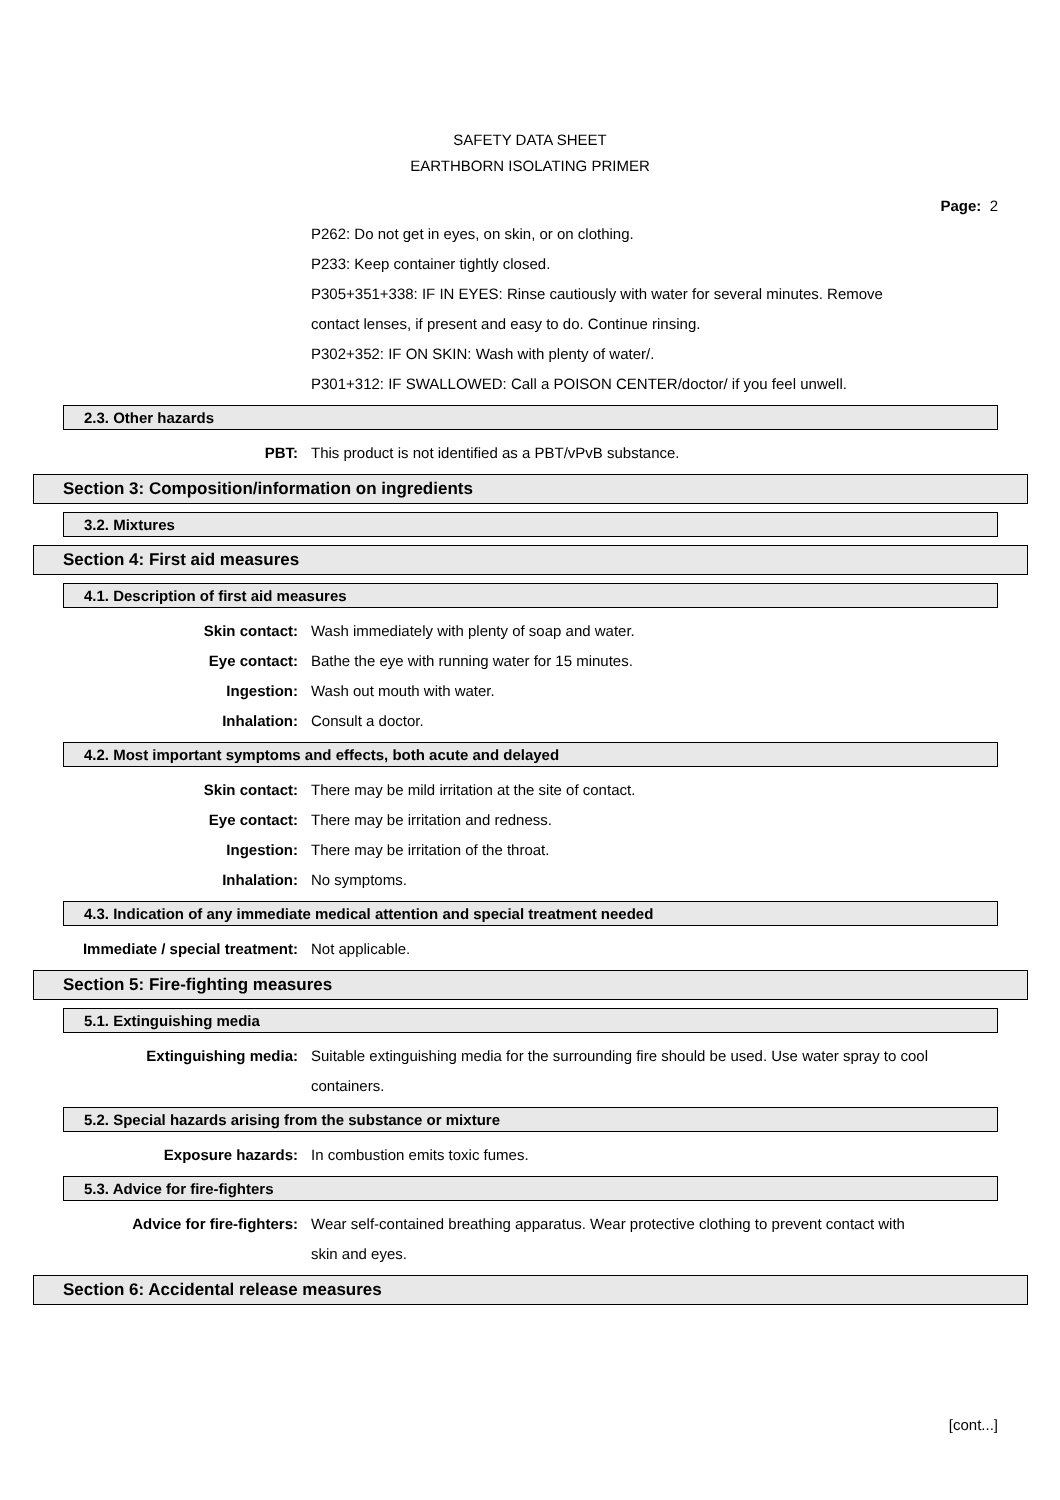SAFETY DATA SHEET
EARTHBORN ISOLATING PRIMER
Page: 2
P262: Do not get in eyes, on skin, or on clothing.
P233: Keep container tightly closed.
P305+351+338: IF IN EYES: Rinse cautiously with water for several minutes. Remove contact lenses, if present and easy to do. Continue rinsing.
P302+352: IF ON SKIN: Wash with plenty of water/.
P301+312: IF SWALLOWED: Call a POISON CENTER/doctor/ if you feel unwell.
2.3. Other hazards
PBT: This product is not identified as a PBT/vPvB substance.
Section 3: Composition/information on ingredients
3.2. Mixtures
Section 4: First aid measures
4.1. Description of first aid measures
Skin contact: Wash immediately with plenty of soap and water.
Eye contact: Bathe the eye with running water for 15 minutes.
Ingestion: Wash out mouth with water.
Inhalation: Consult a doctor.
4.2. Most important symptoms and effects, both acute and delayed
Skin contact: There may be mild irritation at the site of contact.
Eye contact: There may be irritation and redness.
Ingestion: There may be irritation of the throat.
Inhalation: No symptoms.
4.3. Indication of any immediate medical attention and special treatment needed
Immediate / special treatment: Not applicable.
Section 5: Fire-fighting measures
5.1. Extinguishing media
Extinguishing media: Suitable extinguishing media for the surrounding fire should be used. Use water spray to cool containers.
5.2. Special hazards arising from the substance or mixture
Exposure hazards: In combustion emits toxic fumes.
5.3. Advice for fire-fighters
Advice for fire-fighters: Wear self-contained breathing apparatus. Wear protective clothing to prevent contact with skin and eyes.
Section 6: Accidental release measures
[cont...]